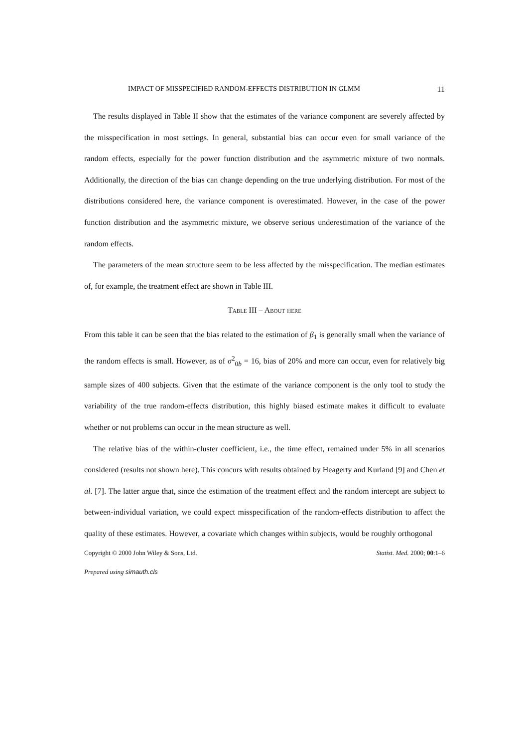IMPACT OF MISSPECIFIED RANDOM-EFFECTS DISTRIBUTION IN GLMM 11
The results displayed in Table II show that the estimates of the variance component are severely affected by the misspecification in most settings. In general, substantial bias can occur even for small variance of the random effects, especially for the power function distribution and the asymmetric mixture of two normals. Additionally, the direction of the bias can change depending on the true underlying distribution. For most of the distributions considered here, the variance component is overestimated. However, in the case of the power function distribution and the asymmetric mixture, we observe serious underestimation of the variance of the random effects.
The parameters of the mean structure seem to be less affected by the misspecification. The median estimates of, for example, the treatment effect are shown in Table III.
Table III – About here
From this table it can be seen that the bias related to the estimation of β<sub>1</sub> is generally small when the variance of the random effects is small. However, as of σ<sup>2</sup><sub>0b</sub> = 16, bias of 20% and more can occur, even for relatively big sample sizes of 400 subjects. Given that the estimate of the variance component is the only tool to study the variability of the true random-effects distribution, this highly biased estimate makes it difficult to evaluate whether or not problems can occur in the mean structure as well.
The relative bias of the within-cluster coefficient, i.e., the time effect, remained under 5% in all scenarios considered (results not shown here). This concurs with results obtained by Heagerty and Kurland [9] and Chen et al. [7]. The latter argue that, since the estimation of the treatment effect and the random intercept are subject to between-individual variation, we could expect misspecification of the random-effects distribution to affect the quality of these estimates. However, a covariate which changes within subjects, would be roughly orthogonal
Copyright © 2000 John Wiley & Sons, Ltd. Statist. Med. 2000; 00:1–6
Prepared using simauth.cls